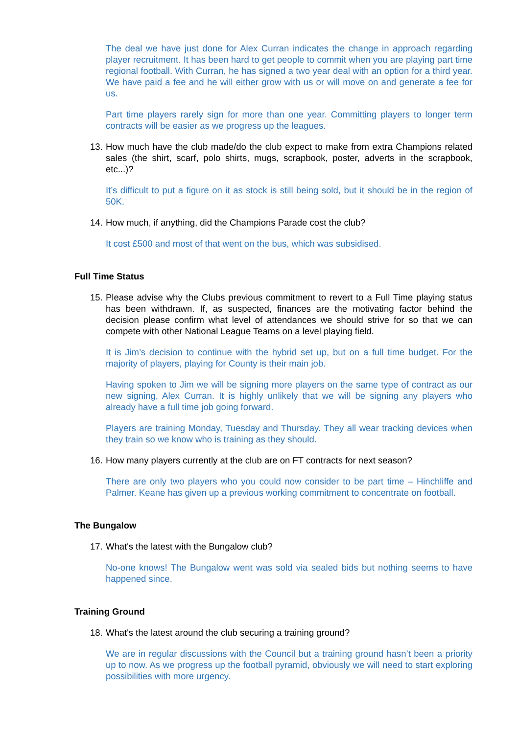The deal we have just done for Alex Curran indicates the change in approach regarding player recruitment. It has been hard to get people to commit when you are playing part time regional football. With Curran, he has signed a two year deal with an option for a third year. We have paid a fee and he will either grow with us or will move on and generate a fee for us.
Part time players rarely sign for more than one year. Committing players to longer term contracts will be easier as we progress up the leagues.
13. How much have the club made/do the club expect to make from extra Champions related sales (the shirt, scarf, polo shirts, mugs, scrapbook, poster, adverts in the scrapbook, etc...)?
It’s difficult to put a figure on it as stock is still being sold, but it should be in the region of 50K.
14. How much, if anything, did the Champions Parade cost the club?
It cost £500 and most of that went on the bus, which was subsidised.
Full Time Status
15. Please advise why the Clubs previous commitment to revert to a Full Time playing status has been withdrawn. If, as suspected, finances are the motivating factor behind the decision please confirm what level of attendances we should strive for so that we can compete with other National League Teams on a level playing field.
It is Jim’s decision to continue with the hybrid set up, but on a full time budget. For the majority of players, playing for County is their main job.
Having spoken to Jim we will be signing more players on the same type of contract as our new signing, Alex Curran. It is highly unlikely that we will be signing any players who already have a full time job going forward.
Players are training Monday, Tuesday and Thursday. They all wear tracking devices when they train so we know who is training as they should.
16. How many players currently at the club are on FT contracts for next season?
There are only two players who you could now consider to be part time – Hinchliffe and Palmer. Keane has given up a previous working commitment to concentrate on football.
The Bungalow
17. What's the latest with the Bungalow club?
No-one knows! The Bungalow went was sold via sealed bids but nothing seems to have happened since.
Training Ground
18. What's the latest around the club securing a training ground?
We are in regular discussions with the Council but a training ground hasn’t been a priority up to now. As we progress up the football pyramid, obviously we will need to start exploring possibilities with more urgency.